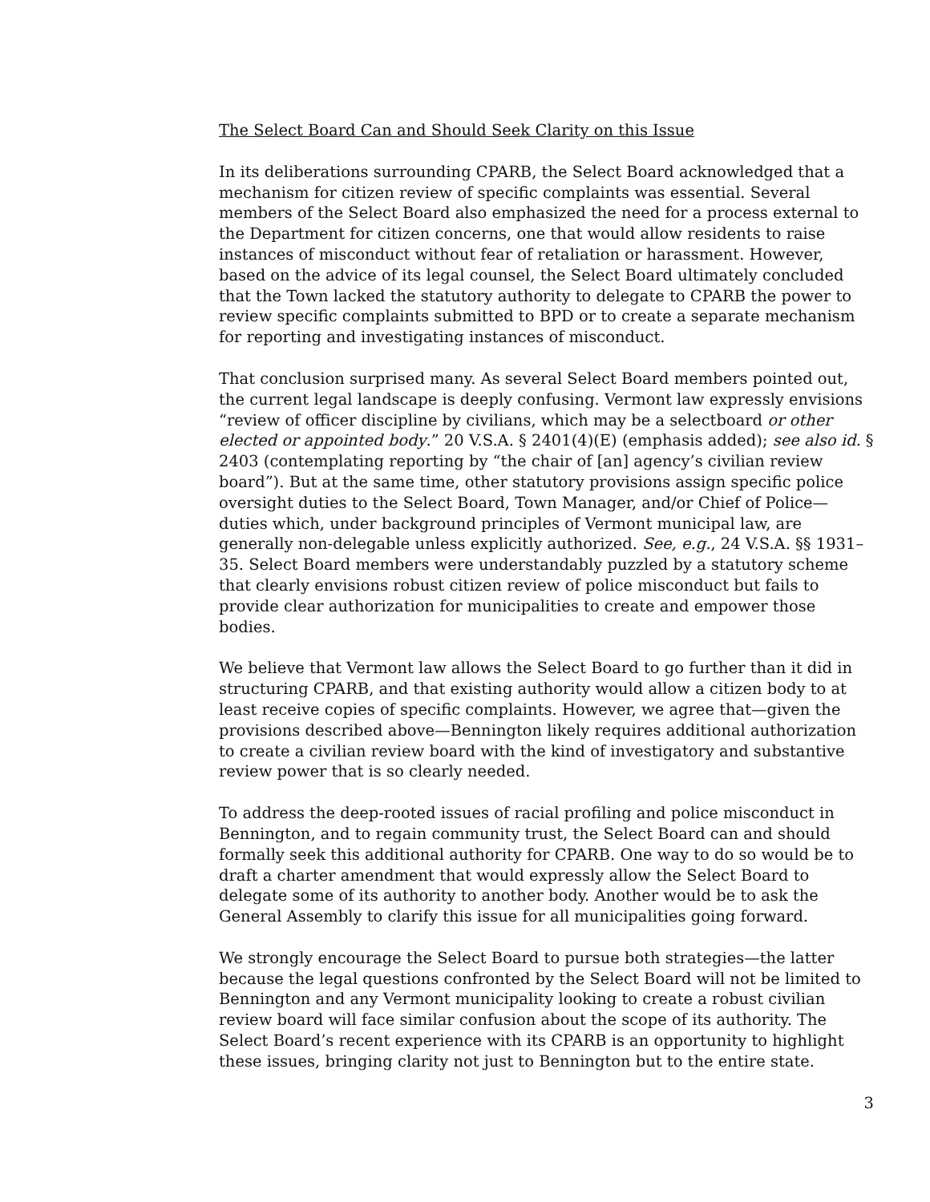The Select Board Can and Should Seek Clarity on this Issue
In its deliberations surrounding CPARB, the Select Board acknowledged that a mechanism for citizen review of specific complaints was essential. Several members of the Select Board also emphasized the need for a process external to the Department for citizen concerns, one that would allow residents to raise instances of misconduct without fear of retaliation or harassment. However, based on the advice of its legal counsel, the Select Board ultimately concluded that the Town lacked the statutory authority to delegate to CPARB the power to review specific complaints submitted to BPD or to create a separate mechanism for reporting and investigating instances of misconduct.
That conclusion surprised many. As several Select Board members pointed out, the current legal landscape is deeply confusing. Vermont law expressly envisions “review of officer discipline by civilians, which may be a selectboard or other elected or appointed body.” 20 V.S.A. § 2401(4)(E) (emphasis added); see also id. § 2403 (contemplating reporting by “the chair of [an] agency’s civilian review board”). But at the same time, other statutory provisions assign specific police oversight duties to the Select Board, Town Manager, and/or Chief of Police—duties which, under background principles of Vermont municipal law, are generally non-delegable unless explicitly authorized. See, e.g., 24 V.S.A. §§ 1931–35. Select Board members were understandably puzzled by a statutory scheme that clearly envisions robust citizen review of police misconduct but fails to provide clear authorization for municipalities to create and empower those bodies.
We believe that Vermont law allows the Select Board to go further than it did in structuring CPARB, and that existing authority would allow a citizen body to at least receive copies of specific complaints. However, we agree that—given the provisions described above—Bennington likely requires additional authorization to create a civilian review board with the kind of investigatory and substantive review power that is so clearly needed.
To address the deep-rooted issues of racial profiling and police misconduct in Bennington, and to regain community trust, the Select Board can and should formally seek this additional authority for CPARB. One way to do so would be to draft a charter amendment that would expressly allow the Select Board to delegate some of its authority to another body. Another would be to ask the General Assembly to clarify this issue for all municipalities going forward.
We strongly encourage the Select Board to pursue both strategies—the latter because the legal questions confronted by the Select Board will not be limited to Bennington and any Vermont municipality looking to create a robust civilian review board will face similar confusion about the scope of its authority. The Select Board’s recent experience with its CPARB is an opportunity to highlight these issues, bringing clarity not just to Bennington but to the entire state.
3